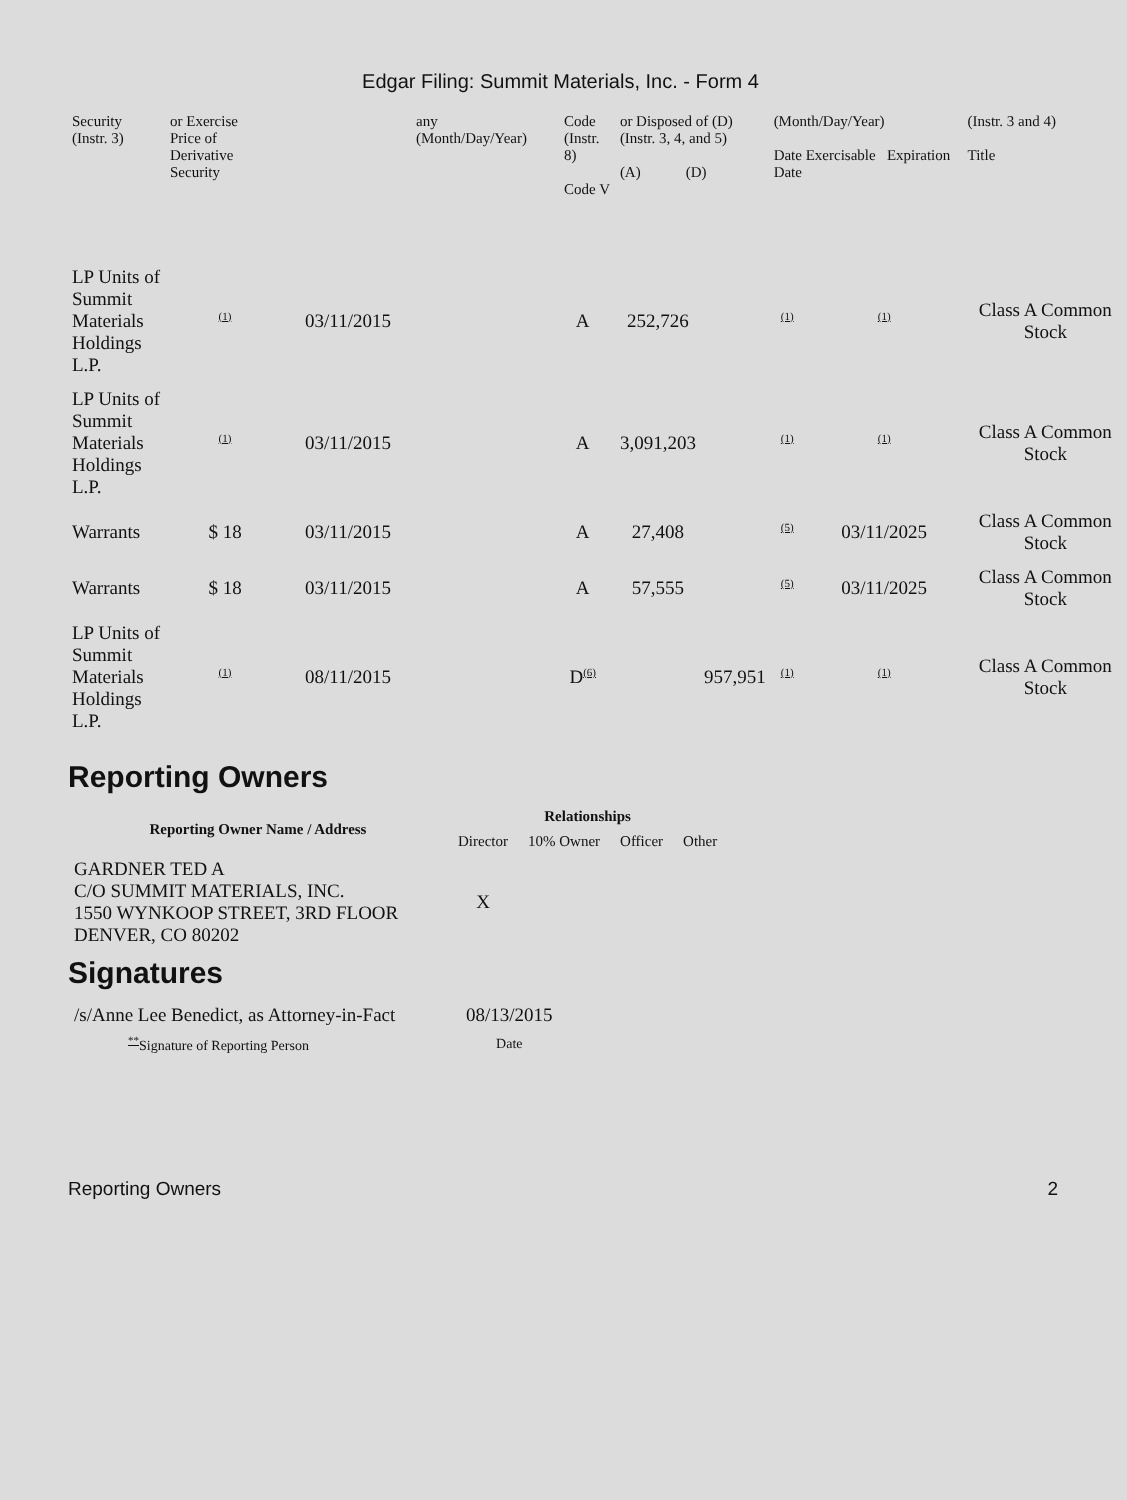Edgar Filing: Summit Materials, Inc. - Form 4
| Security (Instr. 3) | or Exercise Price of Derivative Security | | any (Month/Day/Year) | Code (Instr. 8) Code V | | or Disposed of (D) (Instr. 3, 4, and 5) (A) (D) | | (Month/Day/Year) Date Exercisable Expiration Date | | (Instr. 3 and 4) Title |
| --- | --- | --- | --- | --- | --- | --- | --- | --- | --- | --- |
| LP Units of Summit Materials Holdings L.P. | <sup>(1)</sup> | 03/11/2015 | | A | | 252,726 | | <sup>(1)</sup> | <sup>(1)</sup> | Class A Common Stock |
| LP Units of Summit Materials Holdings L.P. | <sup>(1)</sup> | 03/11/2015 | | A | | 3,091,203 | | <sup>(1)</sup> | <sup>(1)</sup> | Class A Common Stock |
| Warrants | $ 18 | 03/11/2015 | | A | | 27,408 | | <sup>(5)</sup> | 03/11/2025 | Class A Common Stock |
| Warrants | $ 18 | 03/11/2015 | | A | | 57,555 | | <sup>(5)</sup> | 03/11/2025 | Class A Common Stock |
| LP Units of Summit Materials Holdings L.P. | <sup>(1)</sup> | 08/11/2015 | | D<sup>(6)</sup> | | | 957,951 | <sup>(1)</sup> | <sup>(1)</sup> | Class A Common Stock |
Reporting Owners
| Reporting Owner Name / Address | Relationships | | | |
| --- | --- | --- | --- | --- |
| | Director | 10% Owner | Officer | Other |
| GARDNER TED A C/O SUMMIT MATERIALS, INC. 1550 WYNKOOP STREET, 3RD FLOOR DENVER, CO 80202 | X | | | |
Signatures
| /s/Anne Lee Benedict, as Attorney-in-Fact | 08/13/2015 |
| <sup>**</sup> Signature of Reporting Person | Date |
Reporting Owners 2